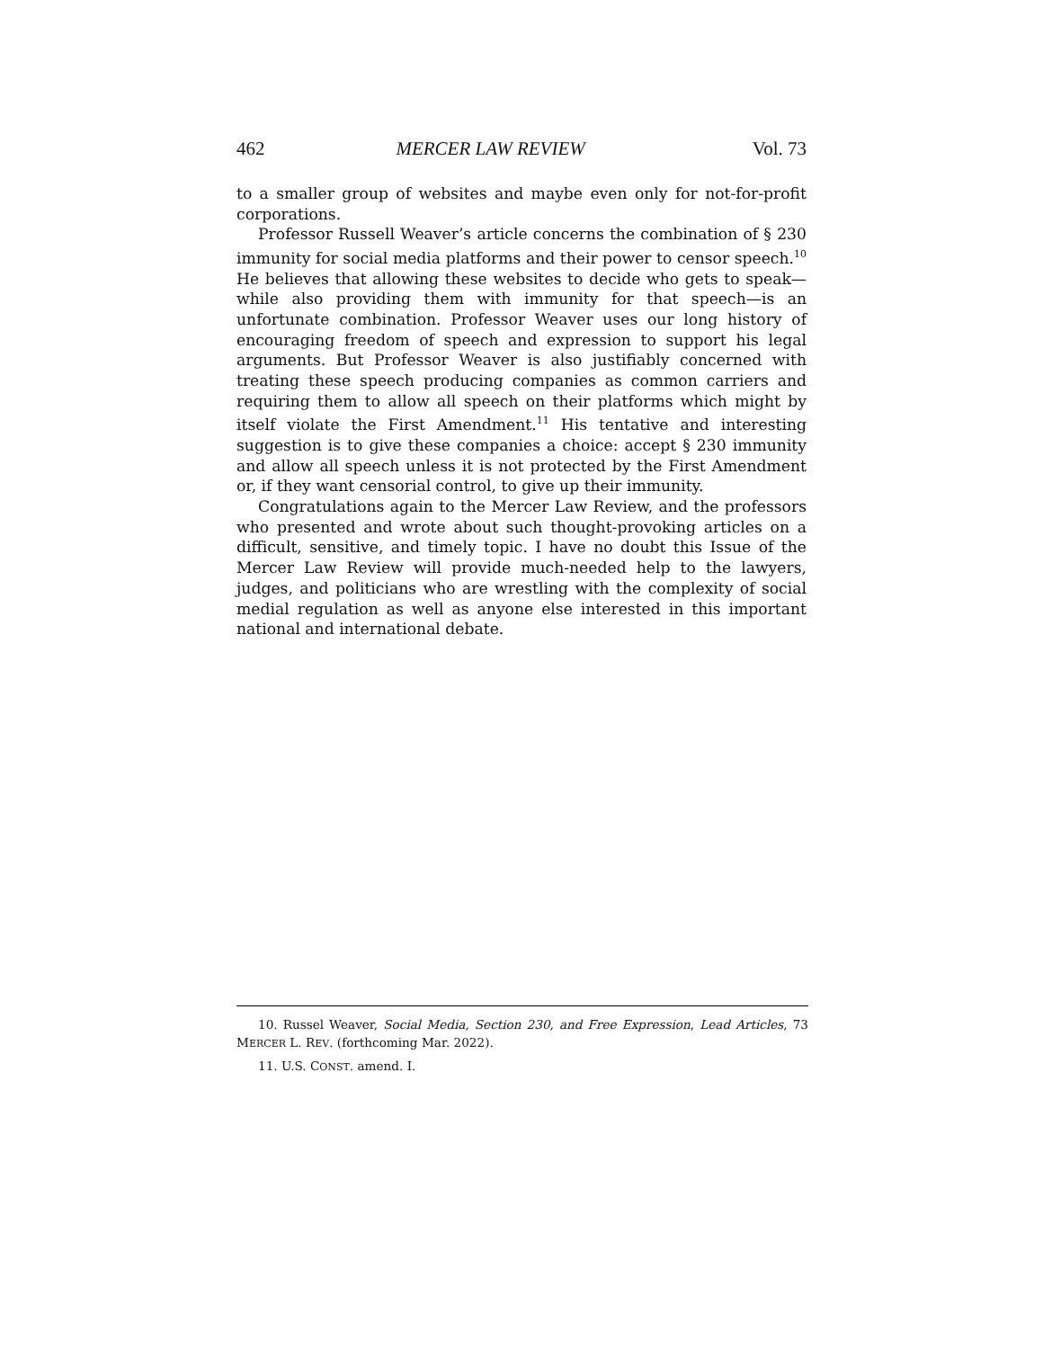462 MERCER LAW REVIEW Vol. 73
to a smaller group of websites and maybe even only for not-for-profit corporations.
Professor Russell Weaver’s article concerns the combination of § 230 immunity for social media platforms and their power to censor speech.<sup>10</sup> He believes that allowing these websites to decide who gets to speak—while also providing them with immunity for that speech—is an unfortunate combination. Professor Weaver uses our long history of encouraging freedom of speech and expression to support his legal arguments. But Professor Weaver is also justifiably concerned with treating these speech producing companies as common carriers and requiring them to allow all speech on their platforms which might by itself violate the First Amendment.<sup>11</sup> His tentative and interesting suggestion is to give these companies a choice: accept § 230 immunity and allow all speech unless it is not protected by the First Amendment or, if they want censorial control, to give up their immunity.
Congratulations again to the Mercer Law Review, and the professors who presented and wrote about such thought-provoking articles on a difficult, sensitive, and timely topic. I have no doubt this Issue of the Mercer Law Review will provide much-needed help to the lawyers, judges, and politicians who are wrestling with the complexity of social medial regulation as well as anyone else interested in this important national and international debate.
10. Russel Weaver, Social Media, Section 230, and Free Expression, Lead Articles, 73 MERCER L. REV. (forthcoming Mar. 2022).
11. U.S. CONST. amend. I.